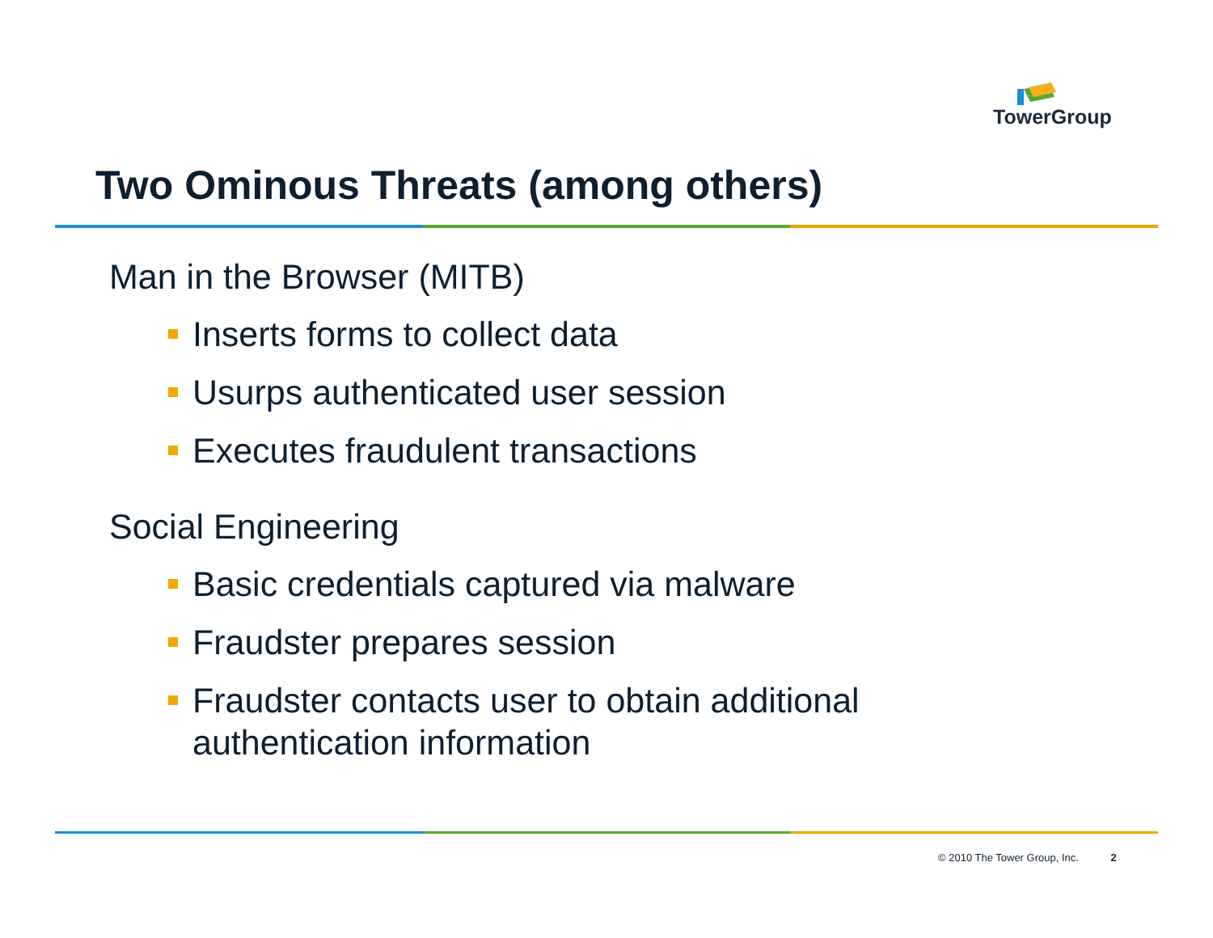TowerGroup
Two Ominous Threats (among others)
Man in the Browser (MITB)
Inserts forms to collect data
Usurps authenticated user session
Executes fraudulent transactions
Social Engineering
Basic credentials captured via malware
Fraudster prepares session
Fraudster contacts user to obtain additional authentication information
© 2010 The Tower Group, Inc. 2